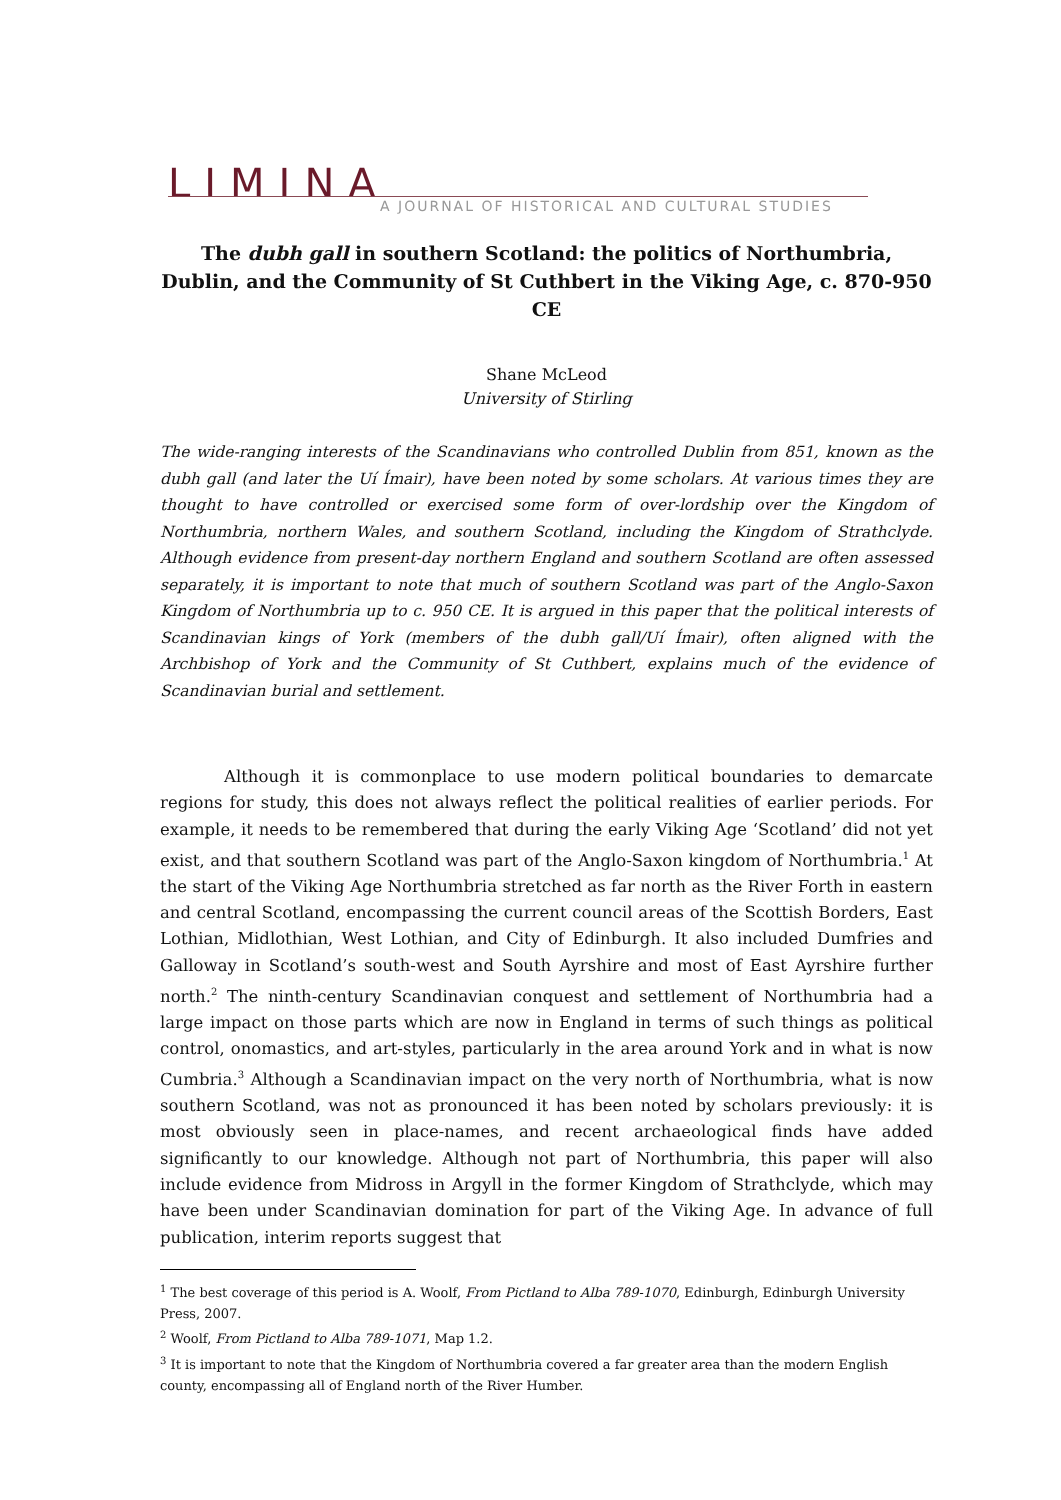LIMINA
A JOURNAL OF HISTORICAL AND CULTURAL STUDIES
The dubh gall in southern Scotland: the politics of Northumbria, Dublin, and the Community of St Cuthbert in the Viking Age, c. 870-950 CE
Shane McLeod
University of Stirling
The wide-ranging interests of the Scandinavians who controlled Dublin from 851, known as the dubh gall (and later the Uí Ímair), have been noted by some scholars. At various times they are thought to have controlled or exercised some form of over-lordship over the Kingdom of Northumbria, northern Wales, and southern Scotland, including the Kingdom of Strathclyde. Although evidence from present-day northern England and southern Scotland are often assessed separately, it is important to note that much of southern Scotland was part of the Anglo-Saxon Kingdom of Northumbria up to c. 950 CE. It is argued in this paper that the political interests of Scandinavian kings of York (members of the dubh gall/Uí Ímair), often aligned with the Archbishop of York and the Community of St Cuthbert, explains much of the evidence of Scandinavian burial and settlement.
Although it is commonplace to use modern political boundaries to demarcate regions for study, this does not always reflect the political realities of earlier periods. For example, it needs to be remembered that during the early Viking Age ‘Scotland’ did not yet exist, and that southern Scotland was part of the Anglo-Saxon kingdom of Northumbria.<sup>1</sup> At the start of the Viking Age Northumbria stretched as far north as the River Forth in eastern and central Scotland, encompassing the current council areas of the Scottish Borders, East Lothian, Midlothian, West Lothian, and City of Edinburgh. It also included Dumfries and Galloway in Scotland’s south-west and South Ayrshire and most of East Ayrshire further north.<sup>2</sup> The ninth-century Scandinavian conquest and settlement of Northumbria had a large impact on those parts which are now in England in terms of such things as political control, onomastics, and art-styles, particularly in the area around York and in what is now Cumbria.<sup>3</sup> Although a Scandinavian impact on the very north of Northumbria, what is now southern Scotland, was not as pronounced it has been noted by scholars previously: it is most obviously seen in place-names, and recent archaeological finds have added significantly to our knowledge. Although not part of Northumbria, this paper will also include evidence from Midross in Argyll in the former Kingdom of Strathclyde, which may have been under Scandinavian domination for part of the Viking Age. In advance of full publication, interim reports suggest that
<sup>1</sup> The best coverage of this period is A. Woolf, From Pictland to Alba 789-1070, Edinburgh, Edinburgh University Press, 2007.
<sup>2</sup> Woolf, From Pictland to Alba 789-1071, Map 1.2.
<sup>3</sup> It is important to note that the Kingdom of Northumbria covered a far greater area than the modern English county, encompassing all of England north of the River Humber.